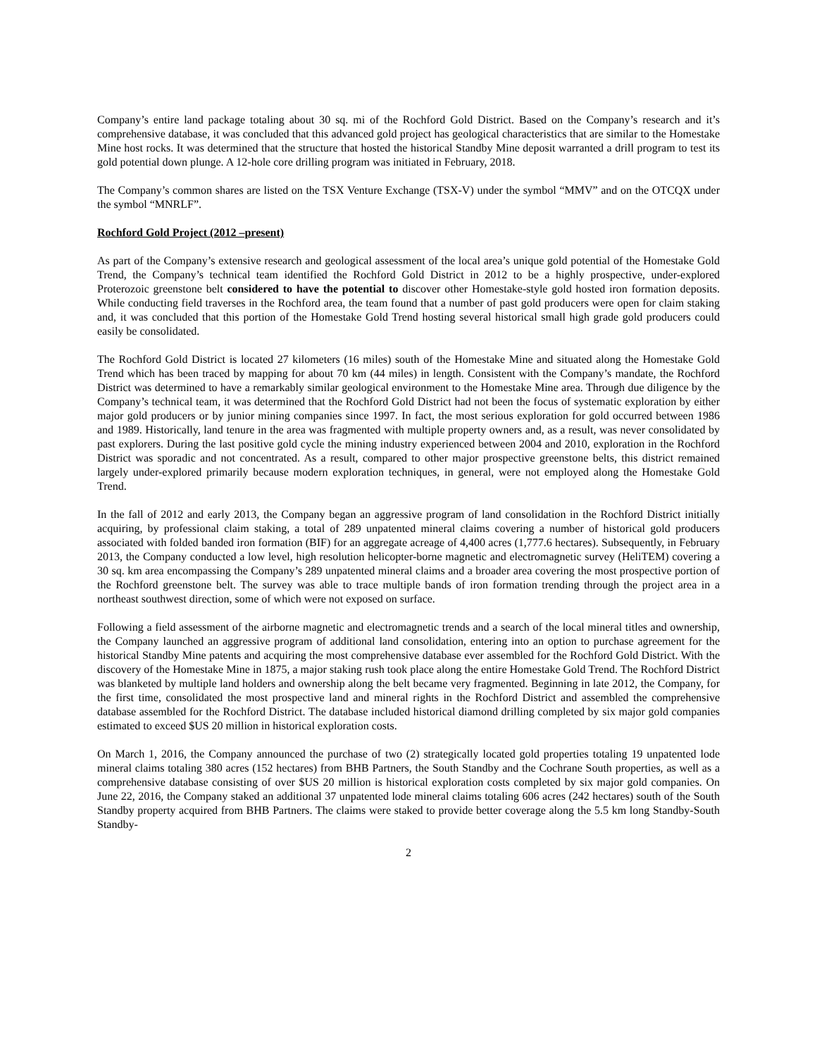Company’s entire land package totaling about 30 sq. mi of the Rochford Gold District. Based on the Company’s research and it’s comprehensive database, it was concluded that this advanced gold project has geological characteristics that are similar to the Homestake Mine host rocks. It was determined that the structure that hosted the historical Standby Mine deposit warranted a drill program to test its gold potential down plunge. A 12-hole core drilling program was initiated in February, 2018.
The Company’s common shares are listed on the TSX Venture Exchange (TSX-V) under the symbol “MMV” and on the OTCQX under the symbol “MNRLF”.
Rochford Gold Project (2012 –present)
As part of the Company’s extensive research and geological assessment of the local area’s unique gold potential of the Homestake Gold Trend, the Company’s technical team identified the Rochford Gold District in 2012 to be a highly prospective, under-explored Proterozoic greenstone belt considered to have the potential to discover other Homestake-style gold hosted iron formation deposits. While conducting field traverses in the Rochford area, the team found that a number of past gold producers were open for claim staking and, it was concluded that this portion of the Homestake Gold Trend hosting several historical small high grade gold producers could easily be consolidated.
The Rochford Gold District is located 27 kilometers (16 miles) south of the Homestake Mine and situated along the Homestake Gold Trend which has been traced by mapping for about 70 km (44 miles) in length. Consistent with the Company’s mandate, the Rochford District was determined to have a remarkably similar geological environment to the Homestake Mine area. Through due diligence by the Company’s technical team, it was determined that the Rochford Gold District had not been the focus of systematic exploration by either major gold producers or by junior mining companies since 1997. In fact, the most serious exploration for gold occurred between 1986 and 1989. Historically, land tenure in the area was fragmented with multiple property owners and, as a result, was never consolidated by past explorers. During the last positive gold cycle the mining industry experienced between 2004 and 2010, exploration in the Rochford District was sporadic and not concentrated. As a result, compared to other major prospective greenstone belts, this district remained largely under-explored primarily because modern exploration techniques, in general, were not employed along the Homestake Gold Trend.
In the fall of 2012 and early 2013, the Company began an aggressive program of land consolidation in the Rochford District initially acquiring, by professional claim staking, a total of 289 unpatented mineral claims covering a number of historical gold producers associated with folded banded iron formation (BIF) for an aggregate acreage of 4,400 acres (1,777.6 hectares). Subsequently, in February 2013, the Company conducted a low level, high resolution helicopter-borne magnetic and electromagnetic survey (HeliTEM) covering a 30 sq. km area encompassing the Company’s 289 unpatented mineral claims and a broader area covering the most prospective portion of the Rochford greenstone belt. The survey was able to trace multiple bands of iron formation trending through the project area in a northeast southwest direction, some of which were not exposed on surface.
Following a field assessment of the airborne magnetic and electromagnetic trends and a search of the local mineral titles and ownership, the Company launched an aggressive program of additional land consolidation, entering into an option to purchase agreement for the historical Standby Mine patents and acquiring the most comprehensive database ever assembled for the Rochford Gold District. With the discovery of the Homestake Mine in 1875, a major staking rush took place along the entire Homestake Gold Trend. The Rochford District was blanketed by multiple land holders and ownership along the belt became very fragmented. Beginning in late 2012, the Company, for the first time, consolidated the most prospective land and mineral rights in the Rochford District and assembled the comprehensive database assembled for the Rochford District. The database included historical diamond drilling completed by six major gold companies estimated to exceed $US 20 million in historical exploration costs.
On March 1, 2016, the Company announced the purchase of two (2) strategically located gold properties totaling 19 unpatented lode mineral claims totaling 380 acres (152 hectares) from BHB Partners, the South Standby and the Cochrane South properties, as well as a comprehensive database consisting of over $US 20 million is historical exploration costs completed by six major gold companies. On June 22, 2016, the Company staked an additional 37 unpatented lode mineral claims totaling 606 acres (242 hectares) south of the South Standby property acquired from BHB Partners. The claims were staked to provide better coverage along the 5.5 km long Standby-South Standby-
2